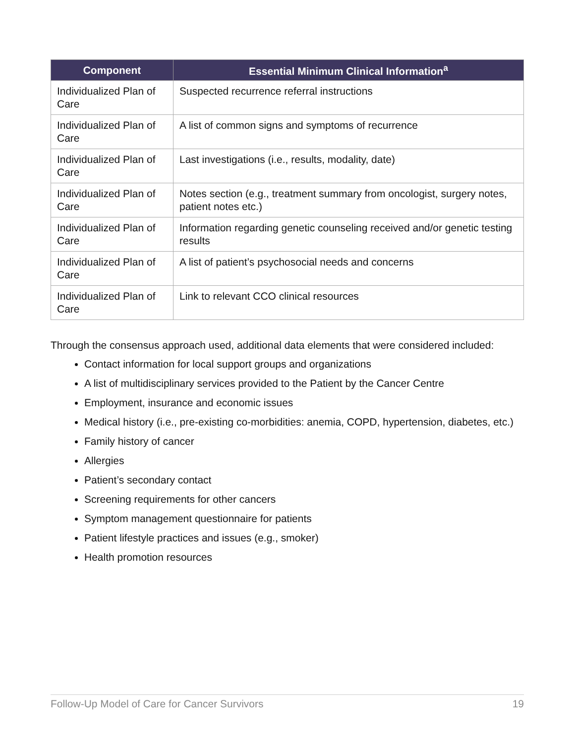| Component | Essential Minimum Clinical Information<sup>a</sup> |
| --- | --- |
| Individualized Plan of Care | Suspected recurrence referral instructions |
| Individualized Plan of Care | A list of common signs and symptoms of recurrence |
| Individualized Plan of Care | Last investigations (i.e., results, modality, date) |
| Individualized Plan of Care | Notes section (e.g., treatment summary from oncologist, surgery notes, patient notes etc.) |
| Individualized Plan of Care | Information regarding genetic counseling received and/or genetic testing results |
| Individualized Plan of Care | A list of patient’s psychosocial needs and concerns |
| Individualized Plan of Care | Link to relevant CCO clinical resources |
Through the consensus approach used, additional data elements that were considered included:
Contact information for local support groups and organizations
A list of multidisciplinary services provided to the Patient by the Cancer Centre
Employment, insurance and economic issues
Medical history (i.e., pre-existing co-morbidities: anemia, COPD, hypertension, diabetes, etc.)
Family history of cancer
Allergies
Patient’s secondary contact
Screening requirements for other cancers
Symptom management questionnaire for patients
Patient lifestyle practices and issues (e.g., smoker)
Health promotion resources
Follow-Up Model of Care for Cancer Survivors 19